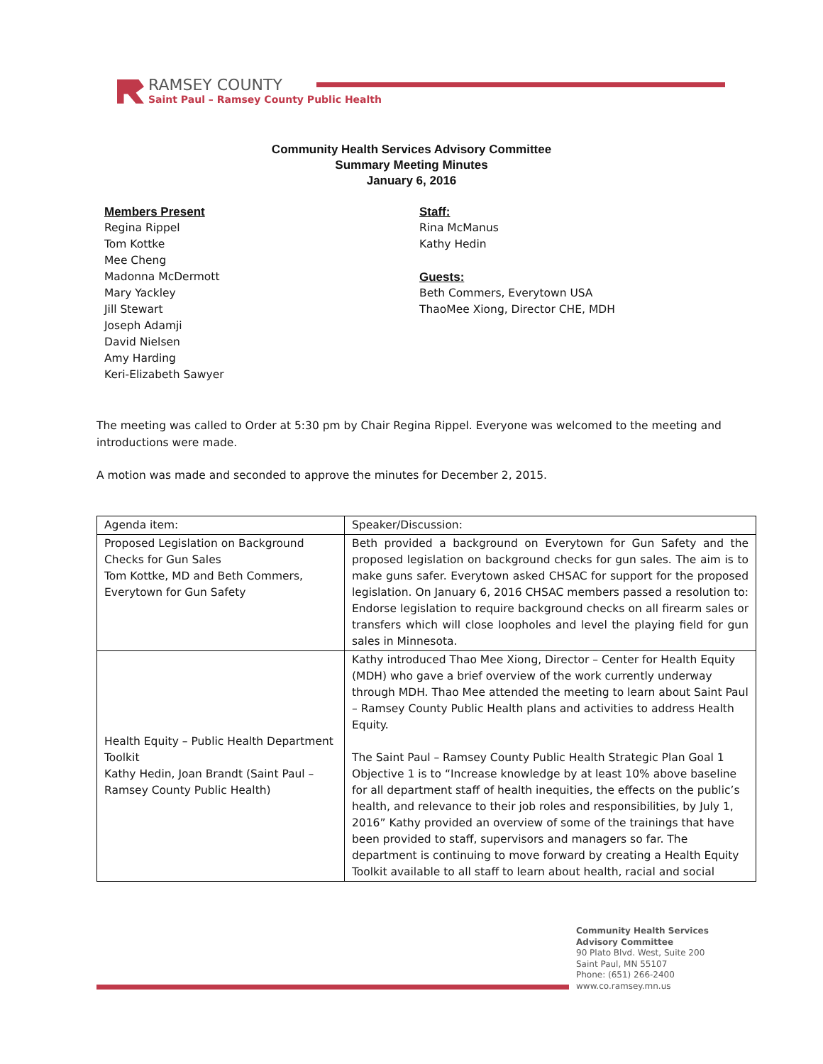RAMSEY COUNTY
Saint Paul – Ramsey County Public Health
Community Health Services Advisory Committee
Summary Meeting Minutes
January 6, 2016
Members Present
Regina Rippel
Tom Kottke
Mee Cheng
Madonna McDermott
Mary Yackley
Jill Stewart
Joseph Adamji
David Nielsen
Amy Harding
Keri-Elizabeth Sawyer
Staff:
Rina McManus
Kathy Hedin
Guests:
Beth Commers, Everytown USA
ThaoMee Xiong, Director CHE, MDH
The meeting was called to Order at 5:30 pm by Chair Regina Rippel. Everyone was welcomed to the meeting and introductions were made.
A motion was made and seconded to approve the minutes for December 2, 2015.
| Agenda item: | Speaker/Discussion: |
| Proposed Legislation on Background Checks for Gun Sales Tom Kottke, MD and Beth Commers, Everytown for Gun Safety | Beth provided a background on Everytown for Gun Safety and the proposed legislation on background checks for gun sales. The aim is to make guns safer. Everytown asked CHSAC for support for the proposed legislation. On January 6, 2016 CHSAC members passed a resolution to: Endorse legislation to require background checks on all firearm sales or transfers which will close loopholes and level the playing field for gun sales in Minnesota. |
| Health Equity – Public Health Department Toolkit Kathy Hedin, Joan Brandt (Saint Paul – Ramsey County Public Health) | Kathy introduced Thao Mee Xiong, Director – Center for Health Equity (MDH) who gave a brief overview of the work currently underway through MDH. Thao Mee attended the meeting to learn about Saint Paul – Ramsey County Public Health plans and activities to address Health Equity. The Saint Paul – Ramsey County Public Health Strategic Plan Goal 1 Objective 1 is to “Increase knowledge by at least 10% above baseline for all department staff of health inequities, the effects on the public’s health, and relevance to their job roles and responsibilities, by July 1, 2016” Kathy provided an overview of some of the trainings that have been provided to staff, supervisors and managers so far. The department is continuing to move forward by creating a Health Equity Toolkit available to all staff to learn about health, racial and social |
Community Health Services
Advisory Committee
90 Plato Blvd. West, Suite 200
Saint Paul, MN 55107
Phone: (651) 266-2400
www.co.ramsey.mn.us